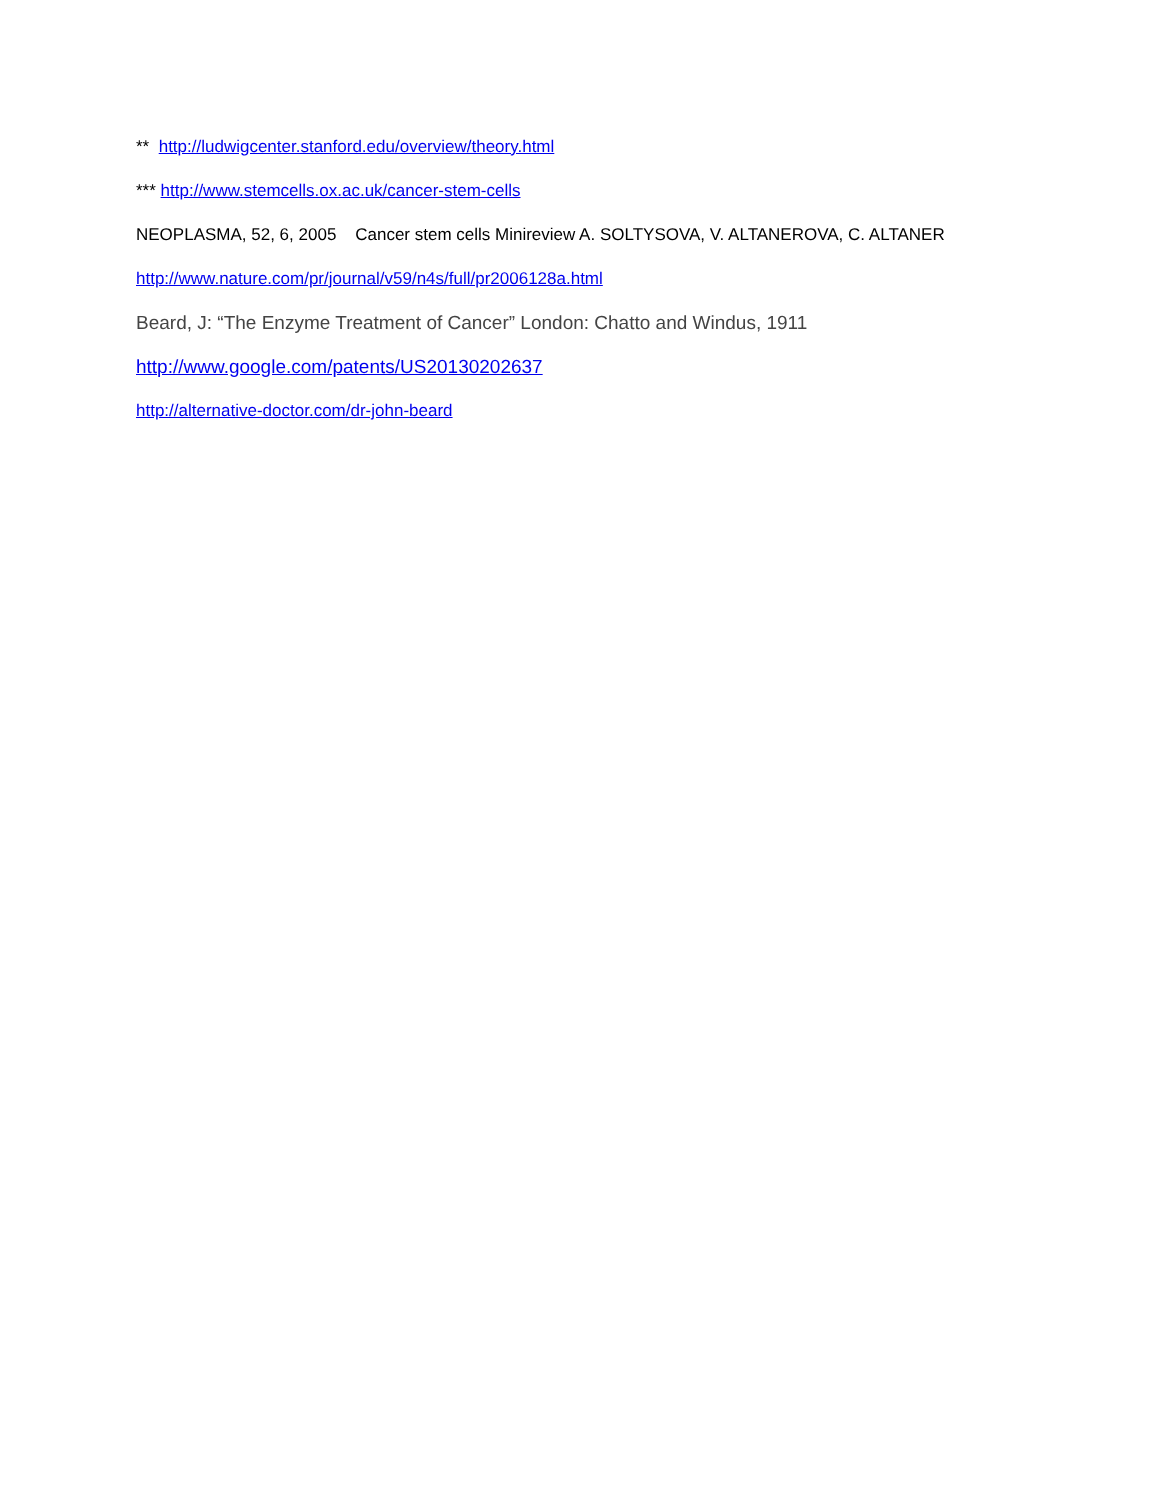** http://ludwigcenter.stanford.edu/overview/theory.html
*** http://www.stemcells.ox.ac.uk/cancer-stem-cells
NEOPLASMA, 52, 6, 2005 Cancer stem cells Minireview A. SOLTYSOVA, V. ALTANEROVA, C. ALTANER
http://www.nature.com/pr/journal/v59/n4s/full/pr2006128a.html
Beard, J: “The Enzyme Treatment of Cancer” London: Chatto and Windus, 1911
http://www.google.com/patents/US20130202637
http://alternative-doctor.com/dr-john-beard